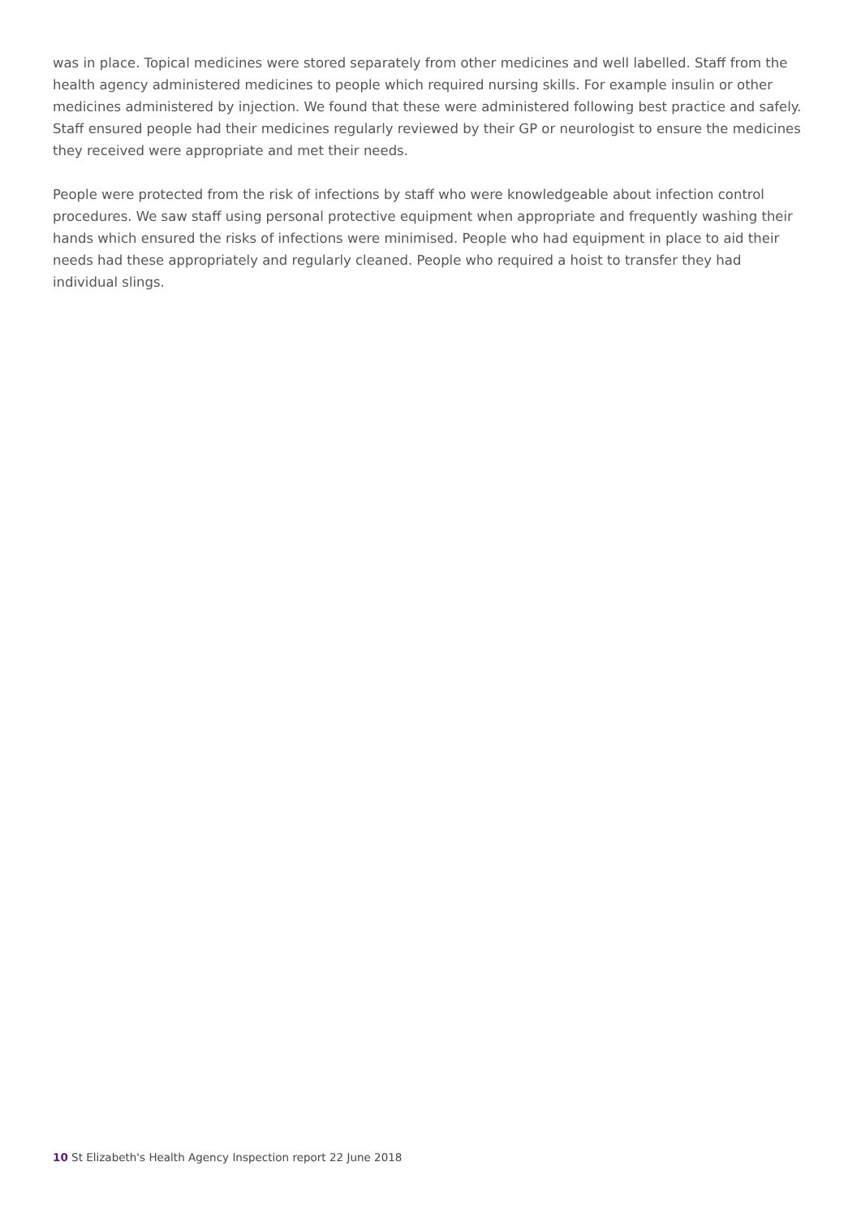was in place. Topical medicines were stored separately from other medicines and well labelled. Staff from the health agency administered medicines to people which required nursing skills. For example insulin or other medicines administered by injection. We found that these were administered following best practice and safely. Staff ensured people had their medicines regularly reviewed by their GP or neurologist to ensure the medicines they received were appropriate and met their needs.
People were protected from the risk of infections by staff who were knowledgeable about infection control procedures. We saw staff using personal protective equipment when appropriate and frequently washing their hands which ensured the risks of infections were minimised. People who had equipment in place to aid their needs had these appropriately and regularly cleaned. People who required a hoist to transfer they had individual slings.
10 St Elizabeth's Health Agency Inspection report 22 June 2018